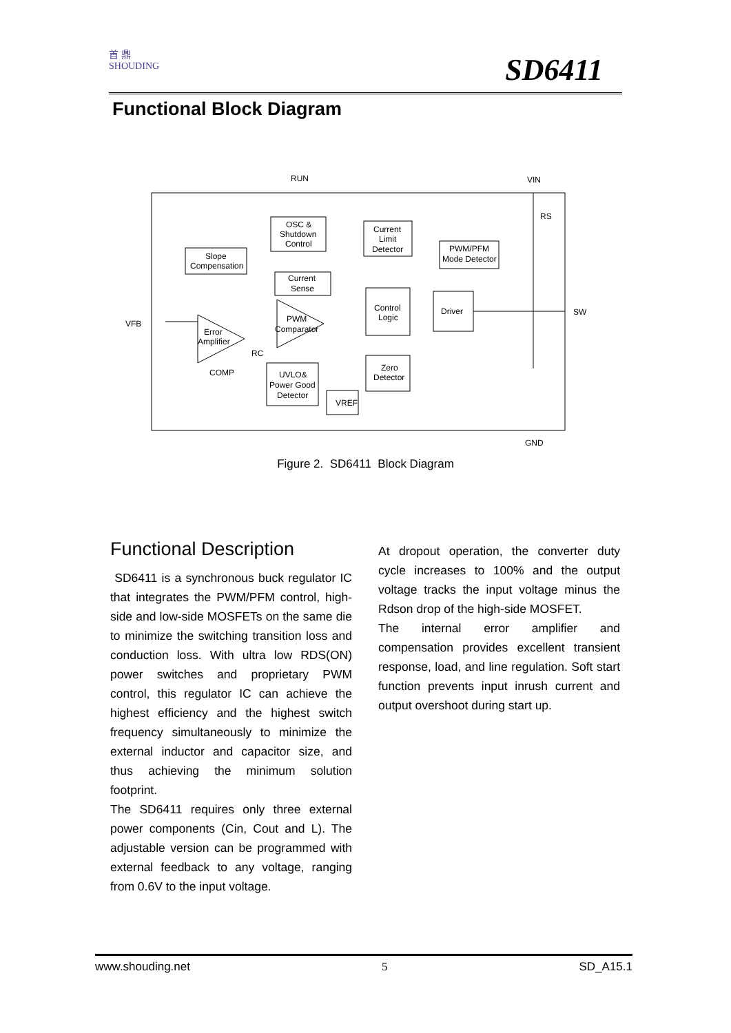首 鼎
SHOUDING
SD6411
Functional Block Diagram
RUN
VIN
VFB
SW
GND
RS
RC
COMP
OSC &
Shutdown
Control
Slope
Compensation
Current
Limit
Detector
PWM/PFM
Mode Detector
Current
Sense
Control
Logic
Driver
Zero
Detector
UVLO&
Power Good
Detector
VREF
PWM
Comparator
Error
Amplifier
Figure 2. SD6411 Block Diagram
Functional Description
SD6411 is a synchronous buck regulator IC that integrates the PWM/PFM control, high-side and low-side MOSFETs on the same die to minimize the switching transition loss and conduction loss. With ultra low RDS(ON) power switches and proprietary PWM control, this regulator IC can achieve the highest efficiency and the highest switch frequency simultaneously to minimize the external inductor and capacitor size, and thus achieving the minimum solution footprint.
The SD6411 requires only three external power components (Cin, Cout and L). The adjustable version can be programmed with external feedback to any voltage, ranging from 0.6V to the input voltage.
At dropout operation, the converter duty cycle increases to 100% and the output voltage tracks the input voltage minus the Rdson drop of the high-side MOSFET.
The internal error amplifier and compensation provides excellent transient response, load, and line regulation. Soft start function prevents input inrush current and output overshoot during start up.
www.shouding.net 5 SD_A15.1